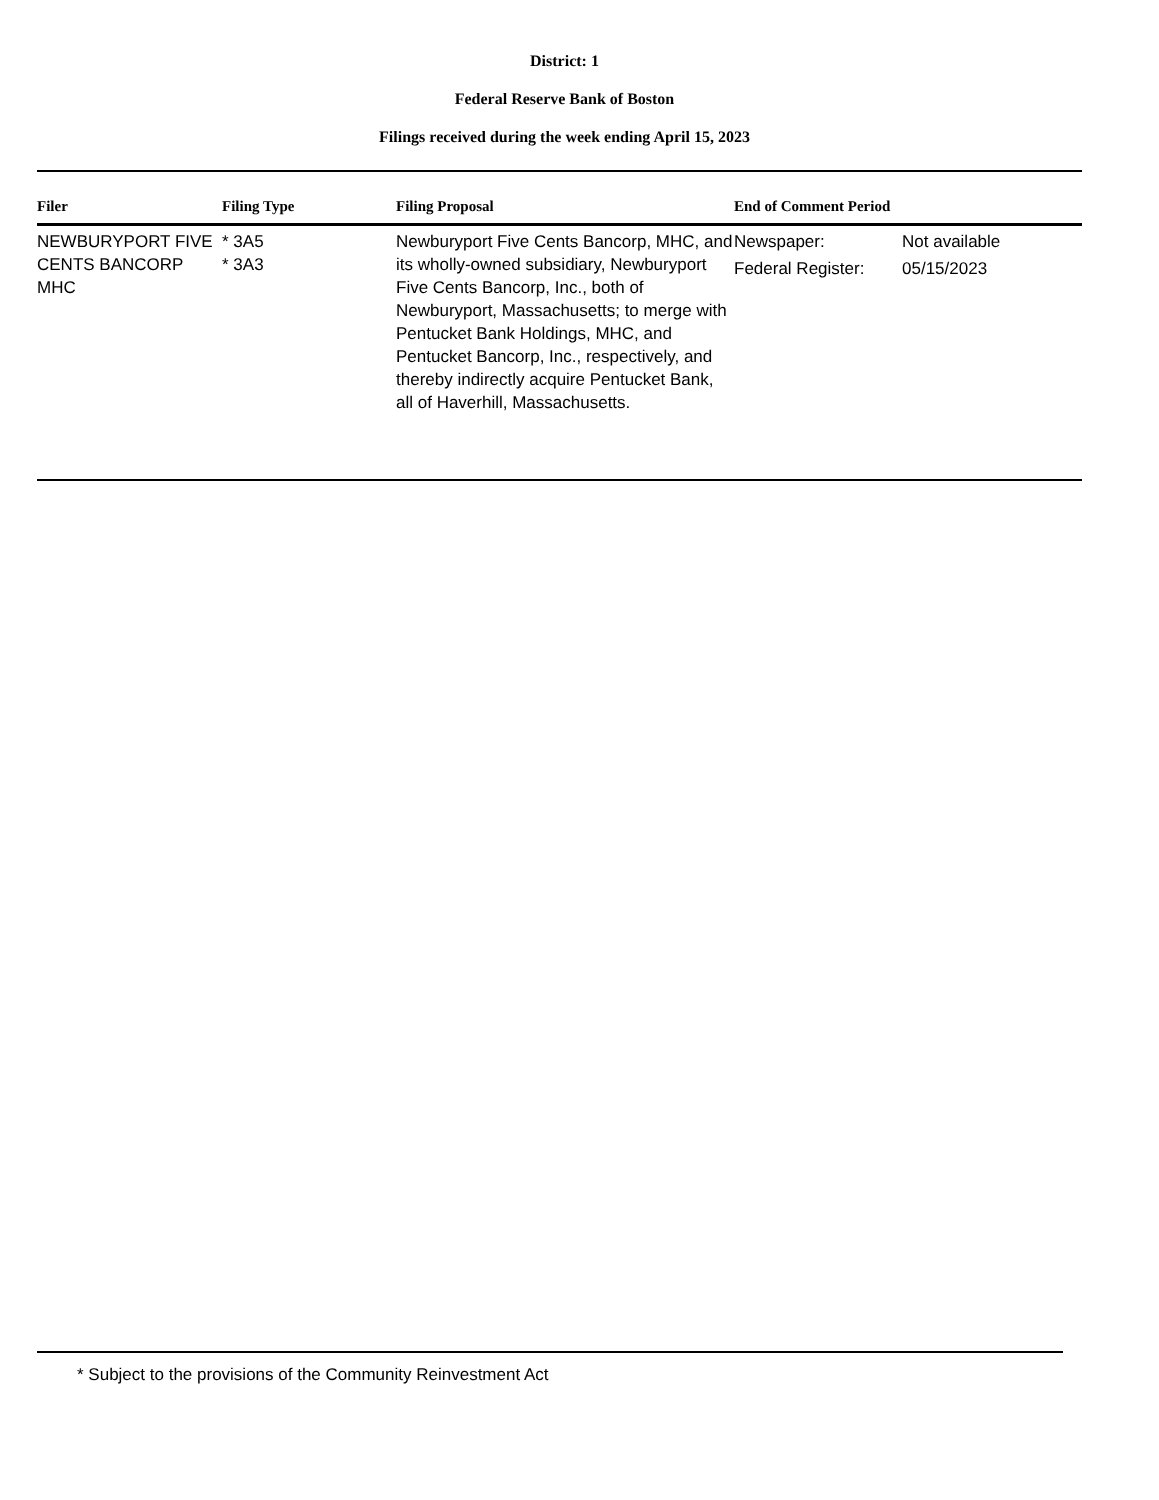District: 1
Federal Reserve Bank of Boston
Filings received during the week ending April 15, 2023
| Filer | Filing Type | Filing Proposal | End of Comment Period | |
| --- | --- | --- | --- | --- |
| NEWBURYPORT FIVE CENTS BANCORP MHC | * 3A5 * 3A3 | Newburyport Five Cents Bancorp, MHC, and its wholly-owned subsidiary, Newburyport Five Cents Bancorp, Inc., both of Newburyport, Massachusetts; to merge with Pentucket Bank Holdings, MHC, and Pentucket Bancorp, Inc., respectively, and thereby indirectly acquire Pentucket Bank, all of Haverhill, Massachusetts. | Newspaper: Federal Register: | Not available 05/15/2023 |
* Subject to the provisions of the Community Reinvestment Act